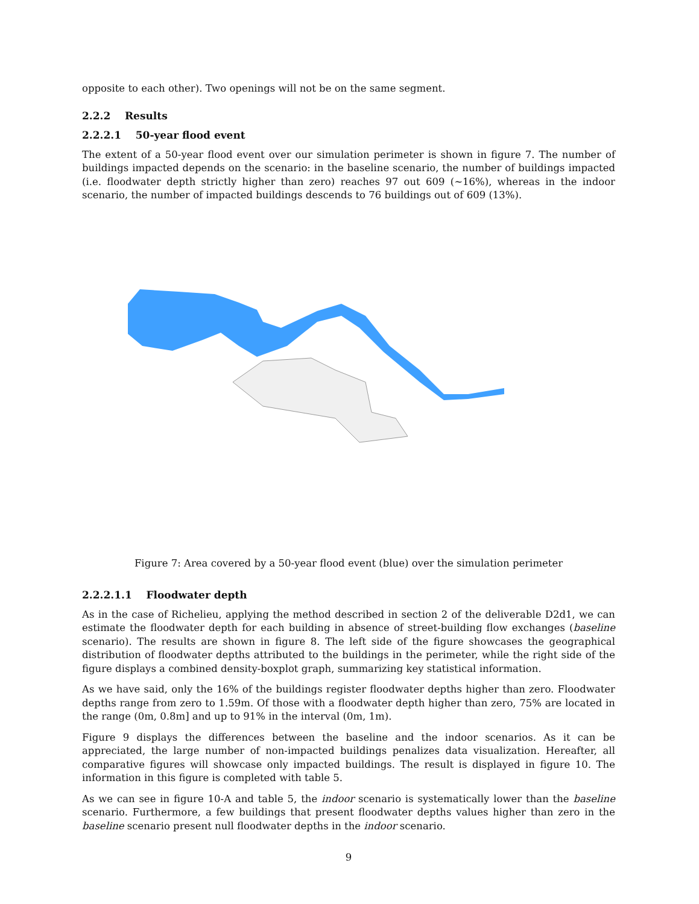opposite to each other). Two openings will not be on the same segment.
2.2.2 Results
2.2.2.1 50-year flood event
The extent of a 50-year flood event over our simulation perimeter is shown in figure 7. The number of buildings impacted depends on the scenario: in the baseline scenario, the number of buildings impacted (i.e. floodwater depth strictly higher than zero) reaches 97 out 609 (~16%), whereas in the indoor scenario, the number of impacted buildings descends to 76 buildings out of 609 (13%).
Figure 7: Area covered by a 50-year flood event (blue) over the simulation perimeter
2.2.2.1.1 Floodwater depth
As in the case of Richelieu, applying the method described in section 2 of the deliverable D2d1, we can estimate the floodwater depth for each building in absence of street-building flow exchanges (baseline scenario). The results are shown in figure 8. The left side of the figure showcases the geographical distribution of floodwater depths attributed to the buildings in the perimeter, while the right side of the figure displays a combined density-boxplot graph, summarizing key statistical information.
As we have said, only the 16% of the buildings register floodwater depths higher than zero. Floodwater depths range from zero to 1.59m. Of those with a floodwater depth higher than zero, 75% are located in the range (0m, 0.8m] and up to 91% in the interval (0m, 1m).
Figure 9 displays the differences between the baseline and the indoor scenarios. As it can be appreciated, the large number of non-impacted buildings penalizes data visualization. Hereafter, all comparative figures will showcase only impacted buildings. The result is displayed in figure 10. The information in this figure is completed with table 5.
As we can see in figure 10-A and table 5, the indoor scenario is systematically lower than the baseline scenario. Furthermore, a few buildings that present floodwater depths values higher than zero in the baseline scenario present null floodwater depths in the indoor scenario.
9